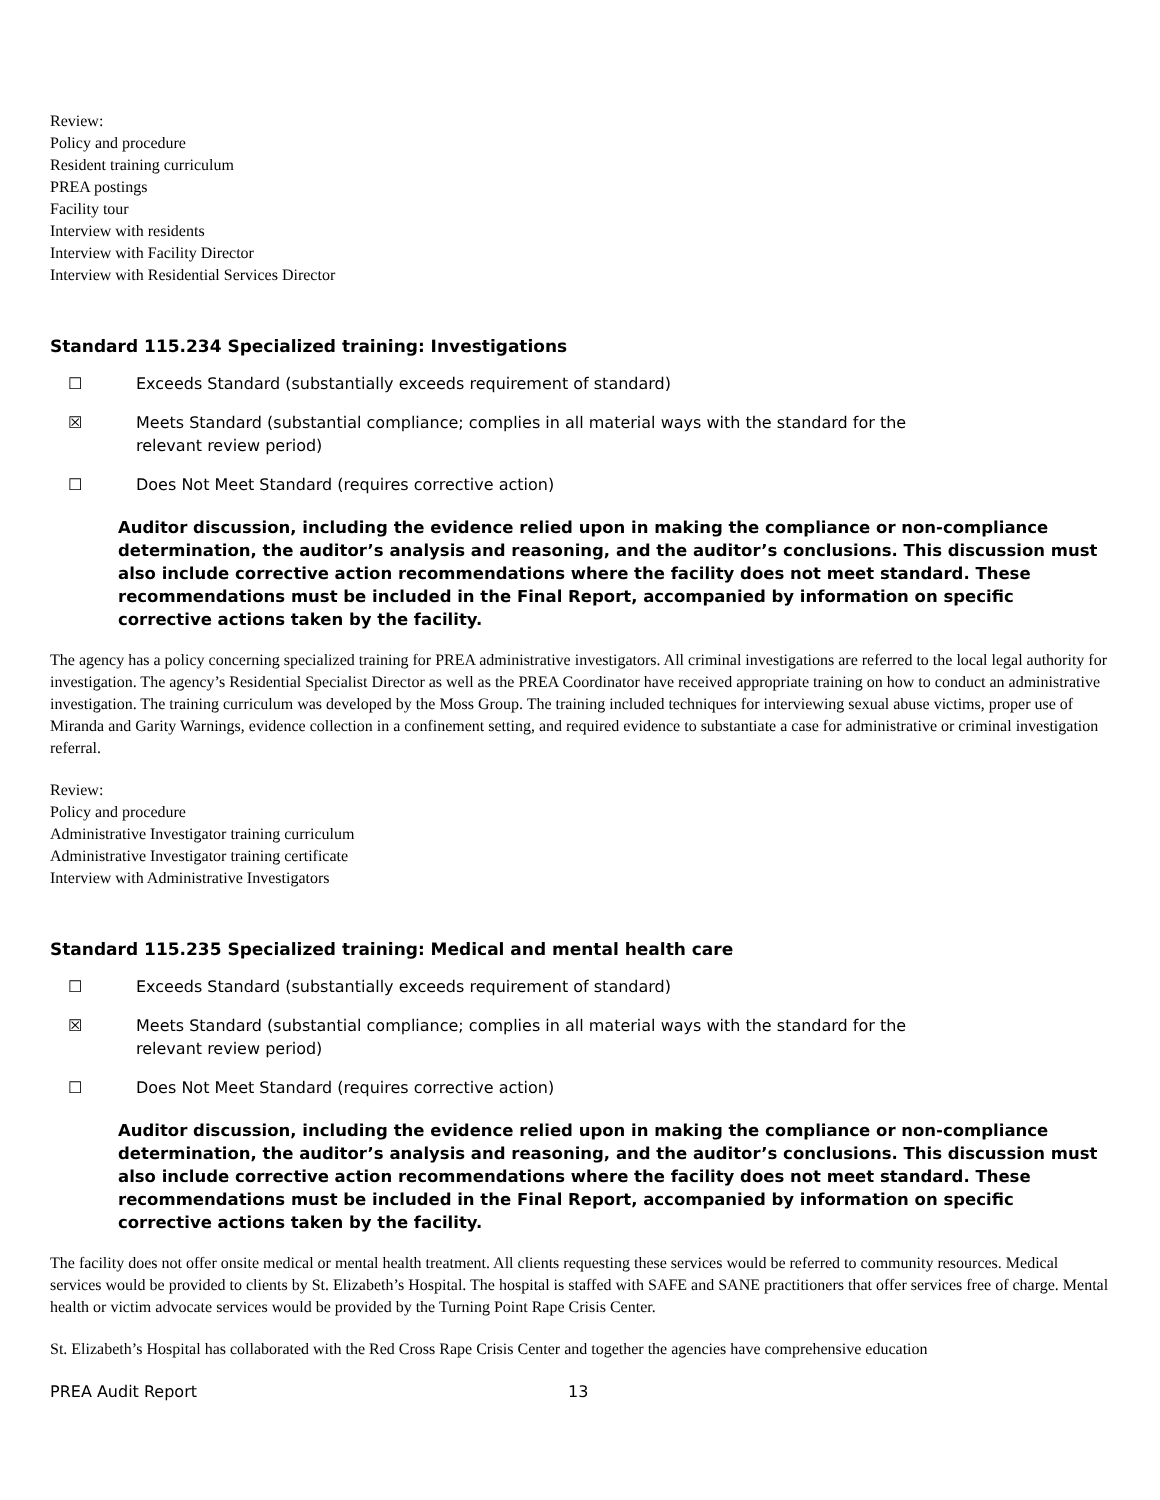Review:
Policy and procedure
Resident training curriculum
PREA postings
Facility tour
Interview with residents
Interview with Facility Director
Interview with Residential Services Director
Standard 115.234 Specialized training: Investigations
☐ Exceeds Standard (substantially exceeds requirement of standard)
☒ Meets Standard (substantial compliance; complies in all material ways with the standard for the relevant review period)
☐ Does Not Meet Standard (requires corrective action)
Auditor discussion, including the evidence relied upon in making the compliance or non-compliance determination, the auditor’s analysis and reasoning, and the auditor’s conclusions. This discussion must also include corrective action recommendations where the facility does not meet standard. These recommendations must be included in the Final Report, accompanied by information on specific corrective actions taken by the facility.
The agency has a policy concerning specialized training for PREA administrative investigators. All criminal investigations are referred to the local legal authority for investigation. The agency’s Residential Specialist Director as well as the PREA Coordinator have received appropriate training on how to conduct an administrative investigation. The training curriculum was developed by the Moss Group. The training included techniques for interviewing sexual abuse victims, proper use of Miranda and Garity Warnings, evidence collection in a confinement setting, and required evidence to substantiate a case for administrative or criminal investigation referral.
Review:
Policy and procedure
Administrative Investigator training curriculum
Administrative Investigator training certificate
Interview with Administrative Investigators
Standard 115.235 Specialized training: Medical and mental health care
☐ Exceeds Standard (substantially exceeds requirement of standard)
☒ Meets Standard (substantial compliance; complies in all material ways with the standard for the relevant review period)
☐ Does Not Meet Standard (requires corrective action)
Auditor discussion, including the evidence relied upon in making the compliance or non-compliance determination, the auditor’s analysis and reasoning, and the auditor’s conclusions. This discussion must also include corrective action recommendations where the facility does not meet standard. These recommendations must be included in the Final Report, accompanied by information on specific corrective actions taken by the facility.
The facility does not offer onsite medical or mental health treatment. All clients requesting these services would be referred to community resources. Medical services would be provided to clients by St. Elizabeth’s Hospital. The hospital is staffed with SAFE and SANE practitioners that offer services free of charge. Mental health or victim advocate services would be provided by the Turning Point Rape Crisis Center.
St. Elizabeth’s Hospital has collaborated with the Red Cross Rape Crisis Center and together the agencies have comprehensive education
PREA Audit Report 13